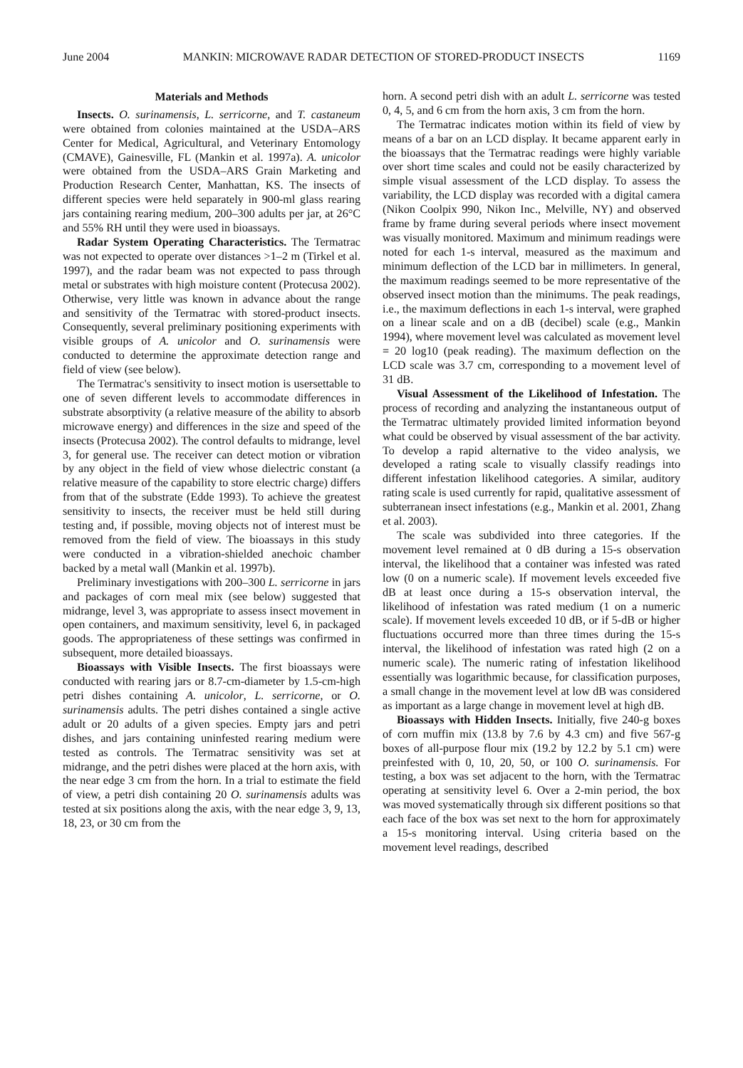June 2004 MANKIN: MICROWAVE RADAR DETECTION OF STORED-PRODUCT INSECTS 1169
Materials and Methods
Insects. O. surinamensis, L. serricorne, and T. castaneum were obtained from colonies maintained at the USDA–ARS Center for Medical, Agricultural, and Veterinary Entomology (CMAVE), Gainesville, FL (Mankin et al. 1997a). A. unicolor were obtained from the USDA–ARS Grain Marketing and Production Research Center, Manhattan, KS. The insects of different species were held separately in 900-ml glass rearing jars containing rearing medium, 200–300 adults per jar, at 26°C and 55% RH until they were used in bioassays.
Radar System Operating Characteristics. The Termatrac was not expected to operate over distances >1–2 m (Tirkel et al. 1997), and the radar beam was not expected to pass through metal or substrates with high moisture content (Protecusa 2002). Otherwise, very little was known in advance about the range and sensitivity of the Termatrac with stored-product insects. Consequently, several preliminary positioning experiments with visible groups of A. unicolor and O. surinamensis were conducted to determine the approximate detection range and field of view (see below).
The Termatrac's sensitivity to insect motion is usersettable to one of seven different levels to accommodate differences in substrate absorptivity (a relative measure of the ability to absorb microwave energy) and differences in the size and speed of the insects (Protecusa 2002). The control defaults to midrange, level 3, for general use. The receiver can detect motion or vibration by any object in the field of view whose dielectric constant (a relative measure of the capability to store electric charge) differs from that of the substrate (Edde 1993). To achieve the greatest sensitivity to insects, the receiver must be held still during testing and, if possible, moving objects not of interest must be removed from the field of view. The bioassays in this study were conducted in a vibration-shielded anechoic chamber backed by a metal wall (Mankin et al. 1997b).
Preliminary investigations with 200–300 L. serricorne in jars and packages of corn meal mix (see below) suggested that midrange, level 3, was appropriate to assess insect movement in open containers, and maximum sensitivity, level 6, in packaged goods. The appropriateness of these settings was confirmed in subsequent, more detailed bioassays.
Bioassays with Visible Insects. The first bioassays were conducted with rearing jars or 8.7-cm-diameter by 1.5-cm-high petri dishes containing A. unicolor, L. serricorne, or O. surinamensis adults. The petri dishes contained a single active adult or 20 adults of a given species. Empty jars and petri dishes, and jars containing uninfested rearing medium were tested as controls. The Termatrac sensitivity was set at midrange, and the petri dishes were placed at the horn axis, with the near edge 3 cm from the horn. In a trial to estimate the field of view, a petri dish containing 20 O. surinamensis adults was tested at six positions along the axis, with the near edge 3, 9, 13, 18, 23, or 30 cm from the
horn. A second petri dish with an adult L. serricorne was tested 0, 4, 5, and 6 cm from the horn axis, 3 cm from the horn.
The Termatrac indicates motion within its field of view by means of a bar on an LCD display. It became apparent early in the bioassays that the Termatrac readings were highly variable over short time scales and could not be easily characterized by simple visual assessment of the LCD display. To assess the variability, the LCD display was recorded with a digital camera (Nikon Coolpix 990, Nikon Inc., Melville, NY) and observed frame by frame during several periods where insect movement was visually monitored. Maximum and minimum readings were noted for each 1-s interval, measured as the maximum and minimum deflection of the LCD bar in millimeters. In general, the maximum readings seemed to be more representative of the observed insect motion than the minimums. The peak readings, i.e., the maximum deflections in each 1-s interval, were graphed on a linear scale and on a dB (decibel) scale (e.g., Mankin 1994), where movement level was calculated as movement level = 20 log10 (peak reading). The maximum deflection on the LCD scale was 3.7 cm, corresponding to a movement level of 31 dB.
Visual Assessment of the Likelihood of Infestation. The process of recording and analyzing the instantaneous output of the Termatrac ultimately provided limited information beyond what could be observed by visual assessment of the bar activity. To develop a rapid alternative to the video analysis, we developed a rating scale to visually classify readings into different infestation likelihood categories. A similar, auditory rating scale is used currently for rapid, qualitative assessment of subterranean insect infestations (e.g., Mankin et al. 2001, Zhang et al. 2003).
The scale was subdivided into three categories. If the movement level remained at 0 dB during a 15-s observation interval, the likelihood that a container was infested was rated low (0 on a numeric scale). If movement levels exceeded five dB at least once during a 15-s observation interval, the likelihood of infestation was rated medium (1 on a numeric scale). If movement levels exceeded 10 dB, or if 5-dB or higher fluctuations occurred more than three times during the 15-s interval, the likelihood of infestation was rated high (2 on a numeric scale). The numeric rating of infestation likelihood essentially was logarithmic because, for classification purposes, a small change in the movement level at low dB was considered as important as a large change in movement level at high dB.
Bioassays with Hidden Insects. Initially, five 240-g boxes of corn muffin mix (13.8 by 7.6 by 4.3 cm) and five 567-g boxes of all-purpose flour mix (19.2 by 12.2 by 5.1 cm) were preinfested with 0, 10, 20, 50, or 100 O. surinamensis. For testing, a box was set adjacent to the horn, with the Termatrac operating at sensitivity level 6. Over a 2-min period, the box was moved systematically through six different positions so that each face of the box was set next to the horn for approximately a 15-s monitoring interval. Using criteria based on the movement level readings, described